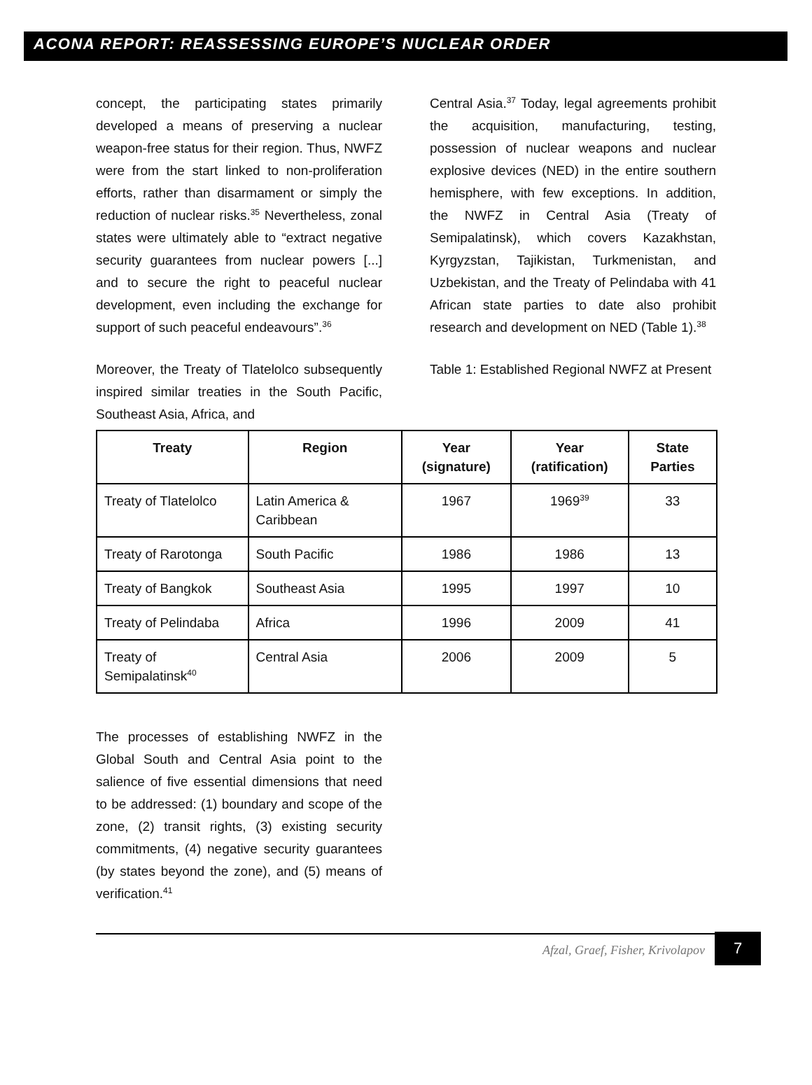ACONA REPORT: REASSESSING EUROPE’S NUCLEAR ORDER
concept, the participating states primarily developed a means of preserving a nuclear weapon-free status for their region. Thus, NWFZ were from the start linked to non-proliferation efforts, rather than disarmament or simply the reduction of nuclear risks.<sup>35</sup> Nevertheless, zonal states were ultimately able to “extract negative security guarantees from nuclear powers [...] and to secure the right to peaceful nuclear development, even including the exchange for support of such peaceful endeavours”.<sup>36</sup>
Moreover, the Treaty of Tlatelolco subsequently inspired similar treaties in the South Pacific, Southeast Asia, Africa, and
Central Asia.<sup>37</sup> Today, legal agreements prohibit the acquisition, manufacturing, testing, possession of nuclear weapons and nuclear explosive devices (NED) in the entire southern hemisphere, with few exceptions. In addition, the NWFZ in Central Asia (Treaty of Semipalatinsk), which covers Kazakhstan, Kyrgyzstan, Tajikistan, Turkmenistan, and Uzbekistan, and the Treaty of Pelindaba with 41 African state parties to date also prohibit research and development on NED (Table 1).<sup>38</sup>
Table 1: Established Regional NWFZ at Present
| Treaty | Region | Year (signature) | Year (ratification) | State Parties |
| --- | --- | --- | --- | --- |
| Treaty of Tlatelolco | Latin America & Caribbean | 1967 | 1969<sup>39</sup> | 33 |
| Treaty of Rarotonga | South Pacific | 1986 | 1986 | 13 |
| Treaty of Bangkok | Southeast Asia | 1995 | 1997 | 10 |
| Treaty of Pelindaba | Africa | 1996 | 2009 | 41 |
| Treaty of Semipalatinsk<sup>40</sup> | Central Asia | 2006 | 2009 | 5 |
The processes of establishing NWFZ in the Global South and Central Asia point to the salience of five essential dimensions that need to be addressed: (1) boundary and scope of the zone, (2) transit rights, (3) existing security commitments, (4) negative security guarantees (by states beyond the zone), and (5) means of verification.<sup>41</sup>
Afzal, Graef, Fisher, Krivolapov
7